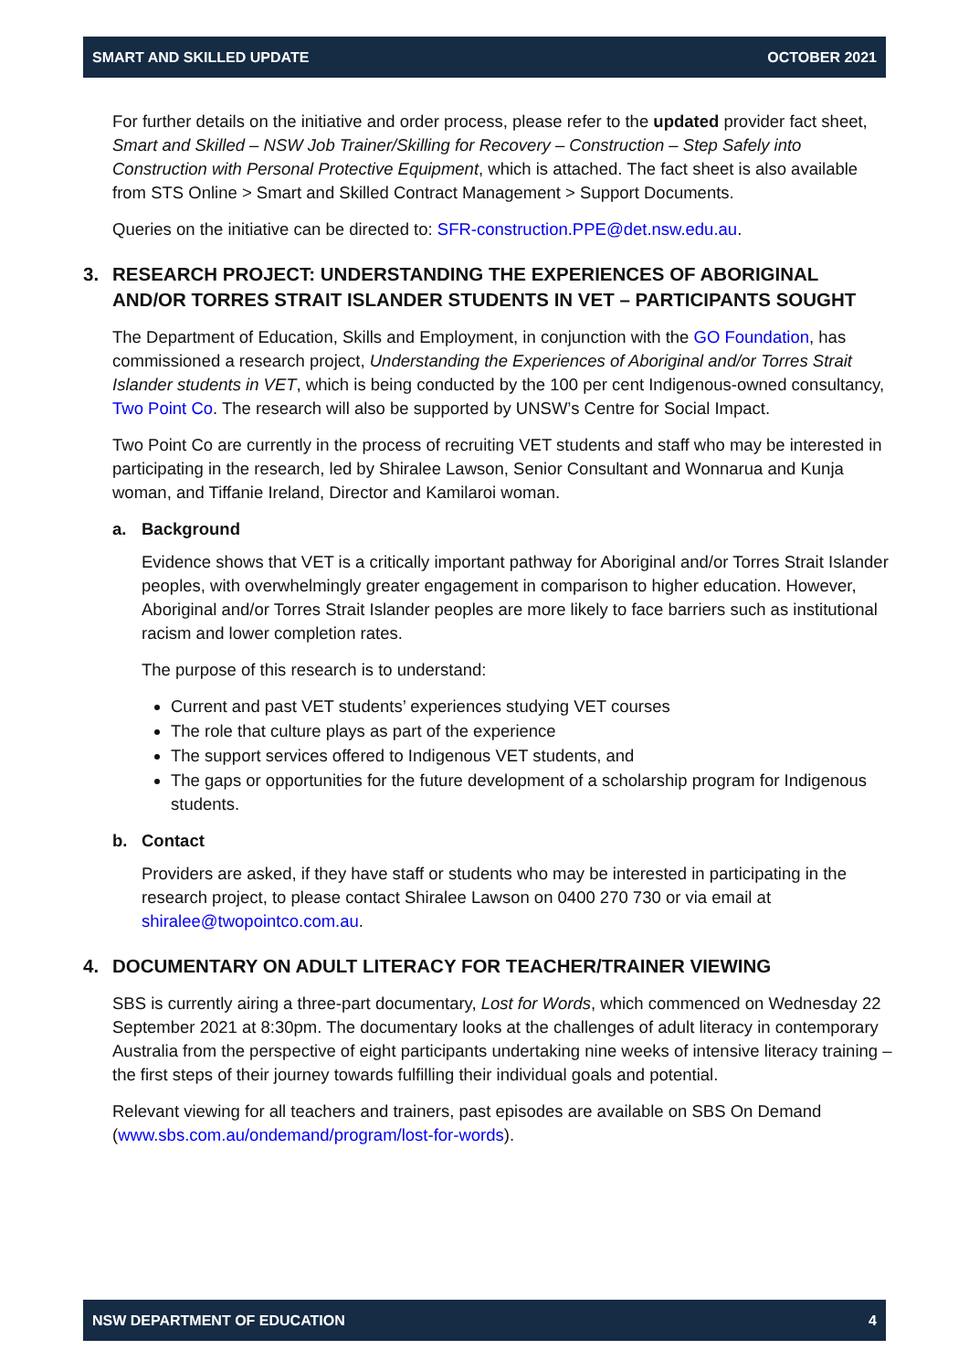SMART AND SKILLED UPDATE OCTOBER 2021
For further details on the initiative and order process, please refer to the updated provider fact sheet, Smart and Skilled – NSW Job Trainer/Skilling for Recovery – Construction – Step Safely into Construction with Personal Protective Equipment, which is attached. The fact sheet is also available from STS Online > Smart and Skilled Contract Management > Support Documents.
Queries on the initiative can be directed to: SFR-construction.PPE@det.nsw.edu.au.
3. RESEARCH PROJECT: UNDERSTANDING THE EXPERIENCES OF ABORIGINAL AND/OR TORRES STRAIT ISLANDER STUDENTS IN VET – PARTICIPANTS SOUGHT
The Department of Education, Skills and Employment, in conjunction with the GO Foundation, has commissioned a research project, Understanding the Experiences of Aboriginal and/or Torres Strait Islander students in VET, which is being conducted by the 100 per cent Indigenous-owned consultancy, Two Point Co. The research will also be supported by UNSW’s Centre for Social Impact.
Two Point Co are currently in the process of recruiting VET students and staff who may be interested in participating in the research, led by Shiralee Lawson, Senior Consultant and Wonnarua and Kunja woman, and Tiffanie Ireland, Director and Kamilaroi woman.
a. Background
Evidence shows that VET is a critically important pathway for Aboriginal and/or Torres Strait Islander peoples, with overwhelmingly greater engagement in comparison to higher education. However, Aboriginal and/or Torres Strait Islander peoples are more likely to face barriers such as institutional racism and lower completion rates.
The purpose of this research is to understand:
Current and past VET students’ experiences studying VET courses
The role that culture plays as part of the experience
The support services offered to Indigenous VET students, and
The gaps or opportunities for the future development of a scholarship program for Indigenous students.
b. Contact
Providers are asked, if they have staff or students who may be interested in participating in the research project, to please contact Shiralee Lawson on 0400 270 730 or via email at shiralee@twopointco.com.au.
4. DOCUMENTARY ON ADULT LITERACY FOR TEACHER/TRAINER VIEWING
SBS is currently airing a three-part documentary, Lost for Words, which commenced on Wednesday 22 September 2021 at 8:30pm. The documentary looks at the challenges of adult literacy in contemporary Australia from the perspective of eight participants undertaking nine weeks of intensive literacy training – the first steps of their journey towards fulfilling their individual goals and potential.
Relevant viewing for all teachers and trainers, past episodes are available on SBS On Demand (www.sbs.com.au/ondemand/program/lost-for-words).
NSW DEPARTMENT OF EDUCATION 4